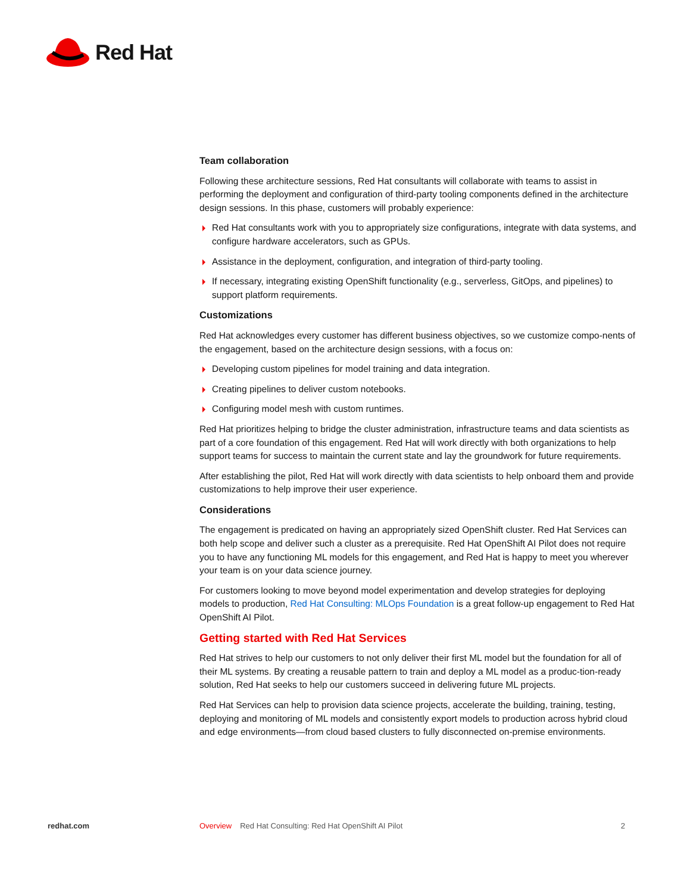Red Hat
Team collaboration
Following these architecture sessions, Red Hat consultants will collaborate with teams to assist in performing the deployment and configuration of third-party tooling components defined in the architecture design sessions. In this phase, customers will probably experience:
Red Hat consultants work with you to appropriately size configurations, integrate with data systems, and configure hardware accelerators, such as GPUs.
Assistance in the deployment, configuration, and integration of third-party tooling.
If necessary, integrating existing OpenShift functionality (e.g., serverless, GitOps, and pipelines) to support platform requirements.
Customizations
Red Hat acknowledges every customer has different business objectives, so we customize compo-nents of the engagement, based on the architecture design sessions, with a focus on:
Developing custom pipelines for model training and data integration.
Creating pipelines to deliver custom notebooks.
Configuring model mesh with custom runtimes.
Red Hat prioritizes helping to bridge the cluster administration, infrastructure teams and data scientists as part of a core foundation of this engagement. Red Hat will work directly with both organizations to help support teams for success to maintain the current state and lay the groundwork for future requirements.
After establishing the pilot, Red Hat will work directly with data scientists to help onboard them and provide customizations to help improve their user experience.
Considerations
The engagement is predicated on having an appropriately sized OpenShift cluster. Red Hat Services can both help scope and deliver such a cluster as a prerequisite. Red Hat OpenShift AI Pilot does not require you to have any functioning ML models for this engagement, and Red Hat is happy to meet you wherever your team is on your data science journey.
For customers looking to move beyond model experimentation and develop strategies for deploying models to production, Red Hat Consulting: MLOps Foundation is a great follow-up engagement to Red Hat OpenShift AI Pilot.
Getting started with Red Hat Services
Red Hat strives to help our customers to not only deliver their first ML model but the foundation for all of their ML systems. By creating a reusable pattern to train and deploy a ML model as a produc-tion-ready solution, Red Hat seeks to help our customers succeed in delivering future ML projects.
Red Hat Services can help to provision data science projects, accelerate the building, training, testing, deploying and monitoring of ML models and consistently export models to production across hybrid cloud and edge environments—from cloud based clusters to fully disconnected on-premise environments.
redhat.com Overview Red Hat Consulting: Red Hat OpenShift AI Pilot 2